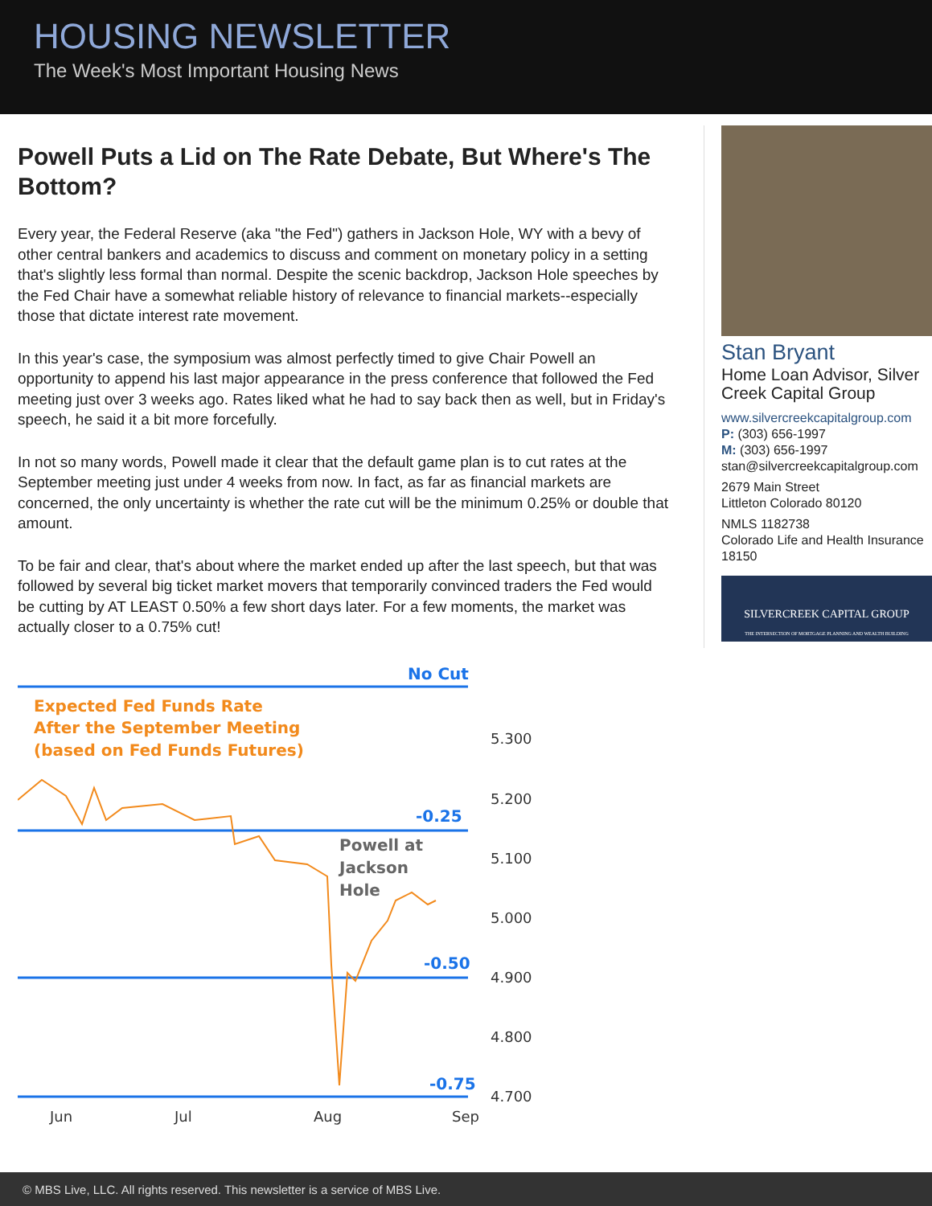HOUSING NEWSLETTER
The Week's Most Important Housing News
Powell Puts a Lid on The Rate Debate, But Where's The Bottom?
Every year, the Federal Reserve (aka "the Fed") gathers in Jackson Hole, WY with a bevy of other central bankers and academics to discuss and comment on monetary policy in a setting that's slightly less formal than normal. Despite the scenic backdrop, Jackson Hole speeches by the Fed Chair have a somewhat reliable history of relevance to financial markets--especially those that dictate interest rate movement.
In this year's case, the symposium was almost perfectly timed to give Chair Powell an opportunity to append his last major appearance in the press conference that followed the Fed meeting just over 3 weeks ago. Rates liked what he had to say back then as well, but in Friday's speech, he said it a bit more forcefully.
In not so many words, Powell made it clear that the default game plan is to cut rates at the September meeting just under 4 weeks from now. In fact, as far as financial markets are concerned, the only uncertainty is whether the rate cut will be the minimum 0.25% or double that amount.
To be fair and clear, that's about where the market ended up after the last speech, but that was followed by several big ticket market movers that temporarily convinced traders the Fed would be cutting by AT LEAST 0.50% a few short days later. For a few moments, the market was actually closer to a 0.75% cut!
Stan Bryant
Home Loan Advisor, Silver Creek Capital Group
www.silvercreekcapitalgroup.com
P: (303) 656-1997
M: (303) 656-1997
stan@silvercreekcapitalgroup.com
2679 Main Street
Littleton Colorado 80120
NMLS 1182738
Colorado Life and Health Insurance 18150
SILVERCREEK CAPITAL GROUP
THE INTERSECTION OF MORTGAGE PLANNING AND WEALTH BUILDING
No Cut
-0.25
-0.50
-0.75
Expected Fed Funds Rate
After the September Meeting
(based on Fed Funds Futures)
Powell at
Jackson
Hole
5.300
5.200
5.100
5.000
4.900
4.800
4.700
Jun
Jul
Aug
Sep
© MBS Live, LLC. All rights reserved. This newsletter is a service of MBS Live.